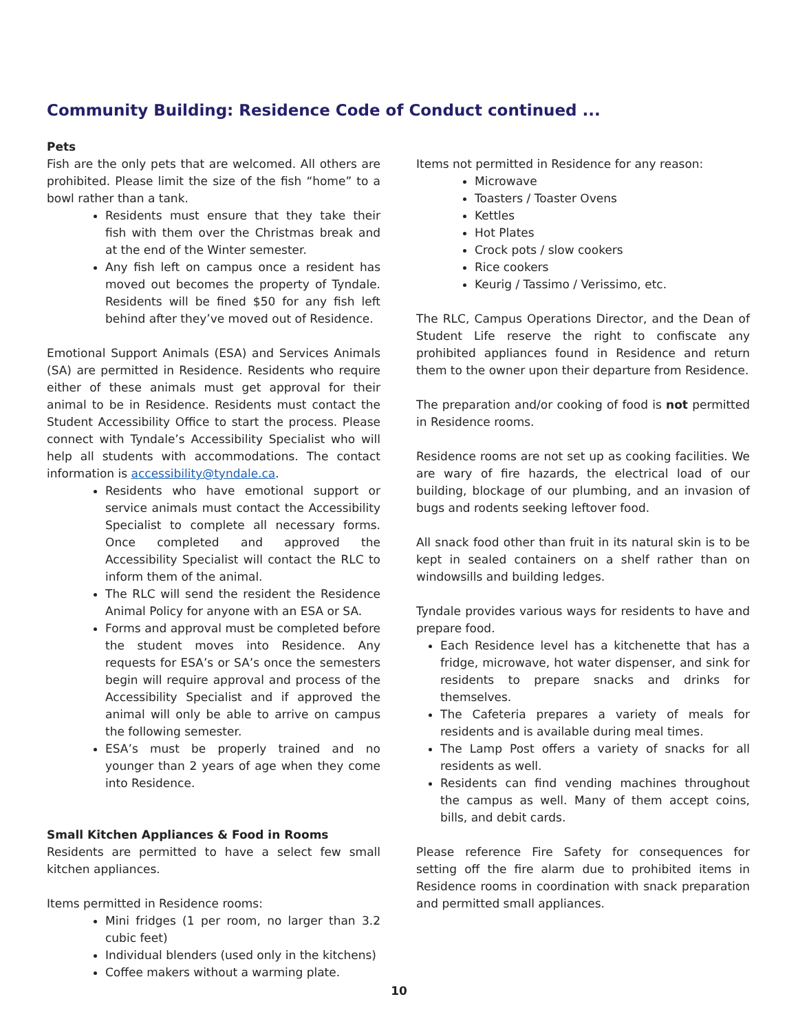Community Building: Residence Code of Conduct continued ...
Pets
Fish are the only pets that are welcomed. All others are prohibited. Please limit the size of the fish “home” to a bowl rather than a tank.
Residents must ensure that they take their fish with them over the Christmas break and at the end of the Winter semester.
Any fish left on campus once a resident has moved out becomes the property of Tyndale. Residents will be fined $50 for any fish left behind after they’ve moved out of Residence.
Emotional Support Animals (ESA) and Services Animals (SA) are permitted in Residence. Residents who require either of these animals must get approval for their animal to be in Residence. Residents must contact the Student Accessibility Office to start the process. Please connect with Tyndale’s Accessibility Specialist who will help all students with accommodations. The contact information is accessibility@tyndale.ca.
Residents who have emotional support or service animals must contact the Accessibility Specialist to complete all necessary forms. Once completed and approved the Accessibility Specialist will contact the RLC to inform them of the animal.
The RLC will send the resident the Residence Animal Policy for anyone with an ESA or SA.
Forms and approval must be completed before the student moves into Residence. Any requests for ESA’s or SA’s once the semesters begin will require approval and process of the Accessibility Specialist and if approved the animal will only be able to arrive on campus the following semester.
ESA’s must be properly trained and no younger than 2 years of age when they come into Residence.
Small Kitchen Appliances & Food in Rooms
Residents are permitted to have a select few small kitchen appliances.
Items permitted in Residence rooms:
Mini fridges (1 per room, no larger than 3.2 cubic feet)
Individual blenders (used only in the kitchens)
Coffee makers without a warming plate.
Items not permitted in Residence for any reason:
Microwave
Toasters / Toaster Ovens
Kettles
Hot Plates
Crock pots / slow cookers
Rice cookers
Keurig / Tassimo / Verissimo, etc.
The RLC, Campus Operations Director, and the Dean of Student Life reserve the right to confiscate any prohibited appliances found in Residence and return them to the owner upon their departure from Residence.
The preparation and/or cooking of food is not permitted in Residence rooms.
Residence rooms are not set up as cooking facilities. We are wary of fire hazards, the electrical load of our building, blockage of our plumbing, and an invasion of bugs and rodents seeking leftover food.
All snack food other than fruit in its natural skin is to be kept in sealed containers on a shelf rather than on windowsills and building ledges.
Tyndale provides various ways for residents to have and prepare food.
Each Residence level has a kitchenette that has a fridge, microwave, hot water dispenser, and sink for residents to prepare snacks and drinks for themselves.
The Cafeteria prepares a variety of meals for residents and is available during meal times.
The Lamp Post offers a variety of snacks for all residents as well.
Residents can find vending machines throughout the campus as well. Many of them accept coins, bills, and debit cards.
Please reference Fire Safety for consequences for setting off the fire alarm due to prohibited items in Residence rooms in coordination with snack preparation and permitted small appliances.
10